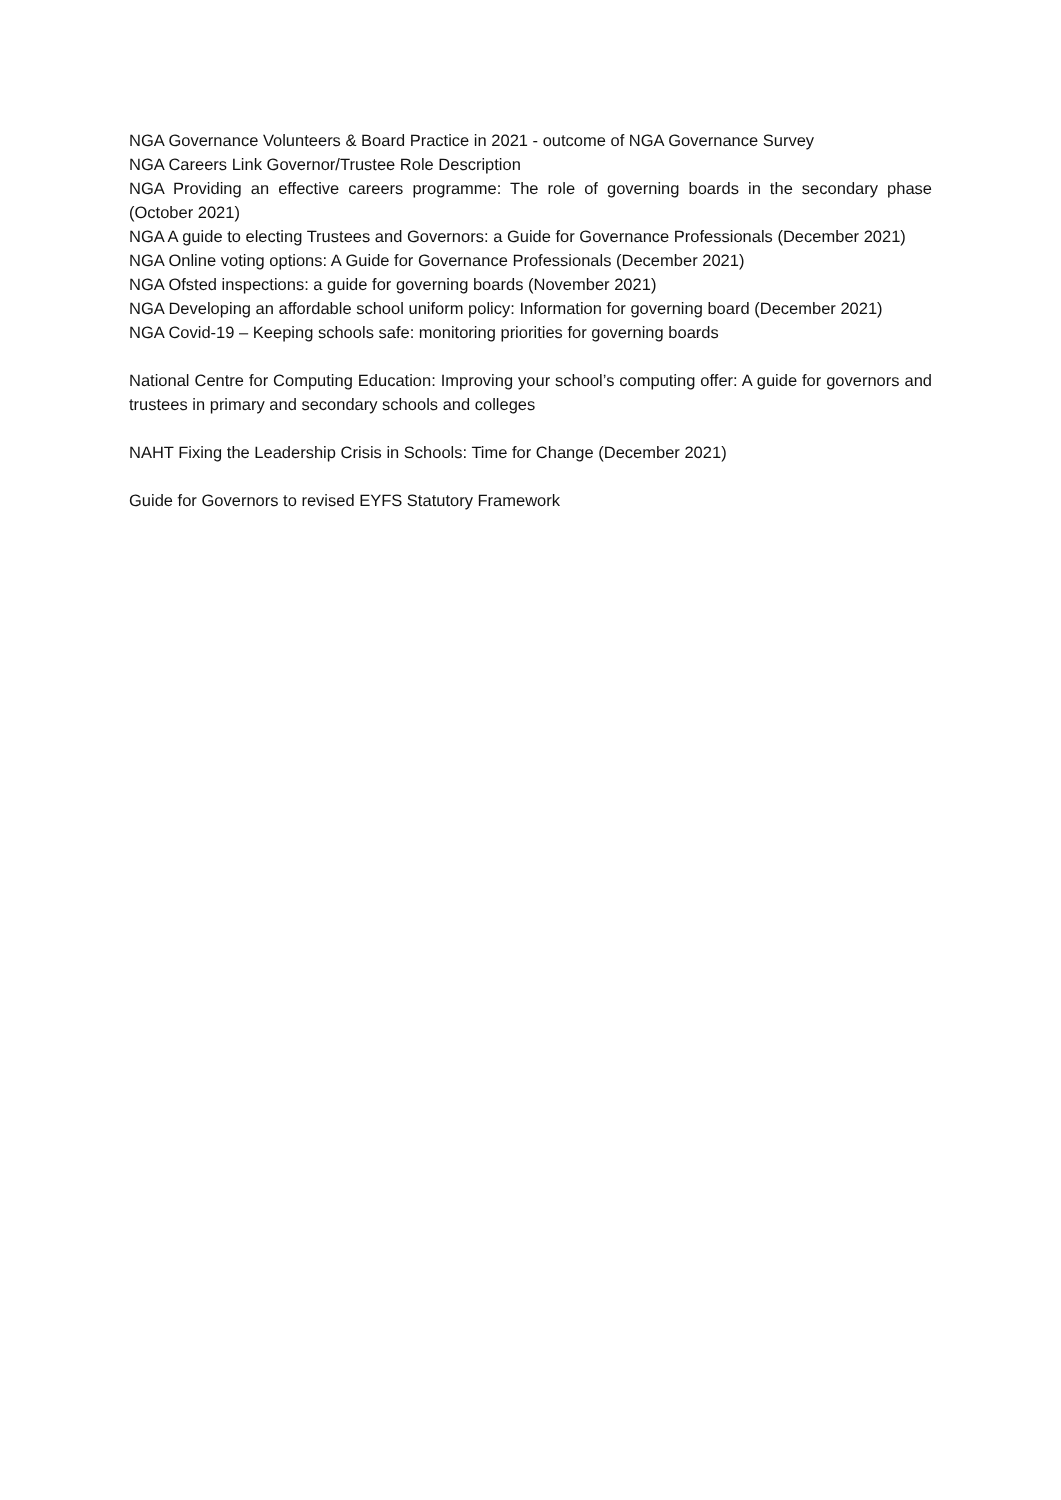NGA Governance Volunteers & Board Practice in 2021 - outcome of NGA Governance Survey
NGA Careers Link Governor/Trustee Role Description
NGA Providing an effective careers programme: The role of governing boards in the secondary phase (October 2021)
NGA A guide to electing Trustees and Governors: a Guide for Governance Professionals (December 2021)
NGA Online voting options: A Guide for Governance Professionals (December 2021)
NGA Ofsted inspections: a guide for governing boards (November 2021)
NGA Developing an affordable school uniform policy: Information for governing board (December 2021)
NGA Covid-19 – Keeping schools safe: monitoring priorities for governing boards
National Centre for Computing Education: Improving your school’s computing offer: A guide for governors and trustees in primary and secondary schools and colleges
NAHT Fixing the Leadership Crisis in Schools: Time for Change (December 2021)
Guide for Governors to revised EYFS Statutory Framework